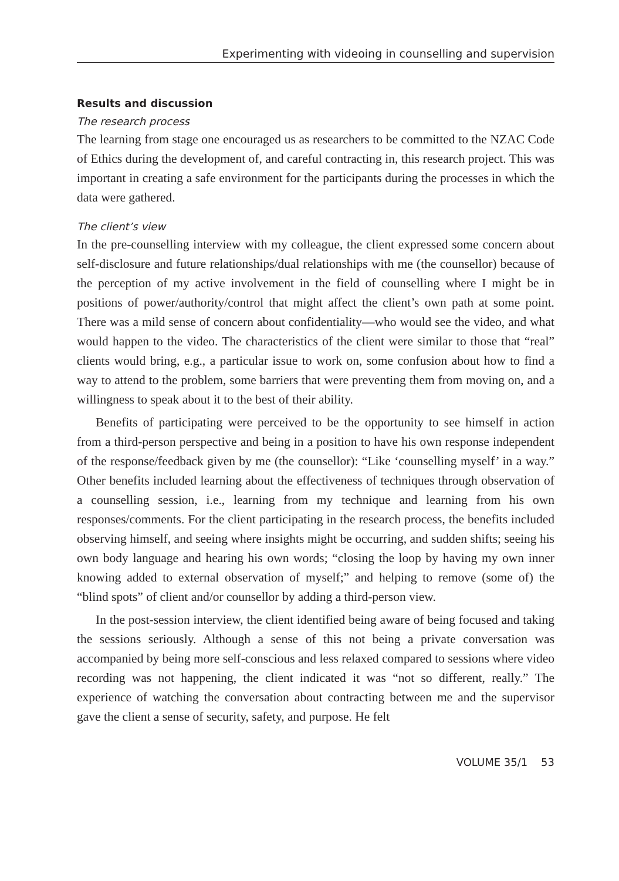Experimenting with videoing in counselling and supervision
Results and discussion
The research process
The learning from stage one encouraged us as researchers to be committed to the NZAC Code of Ethics during the development of, and careful contracting in, this research project. This was important in creating a safe environment for the participants during the processes in which the data were gathered.
The client’s view
In the pre-counselling interview with my colleague, the client expressed some concern about self-disclosure and future relationships/dual relationships with me (the counsellor) because of the perception of my active involvement in the field of counselling where I might be in positions of power/authority/control that might affect the client’s own path at some point. There was a mild sense of concern about confidentiality—who would see the video, and what would happen to the video. The characteristics of the client were similar to those that “real” clients would bring, e.g., a particular issue to work on, some confusion about how to find a way to attend to the problem, some barriers that were preventing them from moving on, and a willingness to speak about it to the best of their ability.
Benefits of participating were perceived to be the opportunity to see himself in action from a third-person perspective and being in a position to have his own response independent of the response/feedback given by me (the counsellor): “Like ‘counselling myself’ in a way.” Other benefits included learning about the effectiveness of techniques through observation of a counselling session, i.e., learning from my technique and learning from his own responses/comments. For the client participating in the research process, the benefits included observing himself, and seeing where insights might be occurring, and sudden shifts; seeing his own body language and hearing his own words; “closing the loop by having my own inner knowing added to external observation of myself;” and helping to remove (some of) the “blind spots” of client and/or counsellor by adding a third-person view.
In the post-session interview, the client identified being aware of being focused and taking the sessions seriously. Although a sense of this not being a private conversation was accompanied by being more self-conscious and less relaxed compared to sessions where video recording was not happening, the client indicated it was “not so different, really.” The experience of watching the conversation about contracting between me and the supervisor gave the client a sense of security, safety, and purpose. He felt
VOLUME 35/1 53